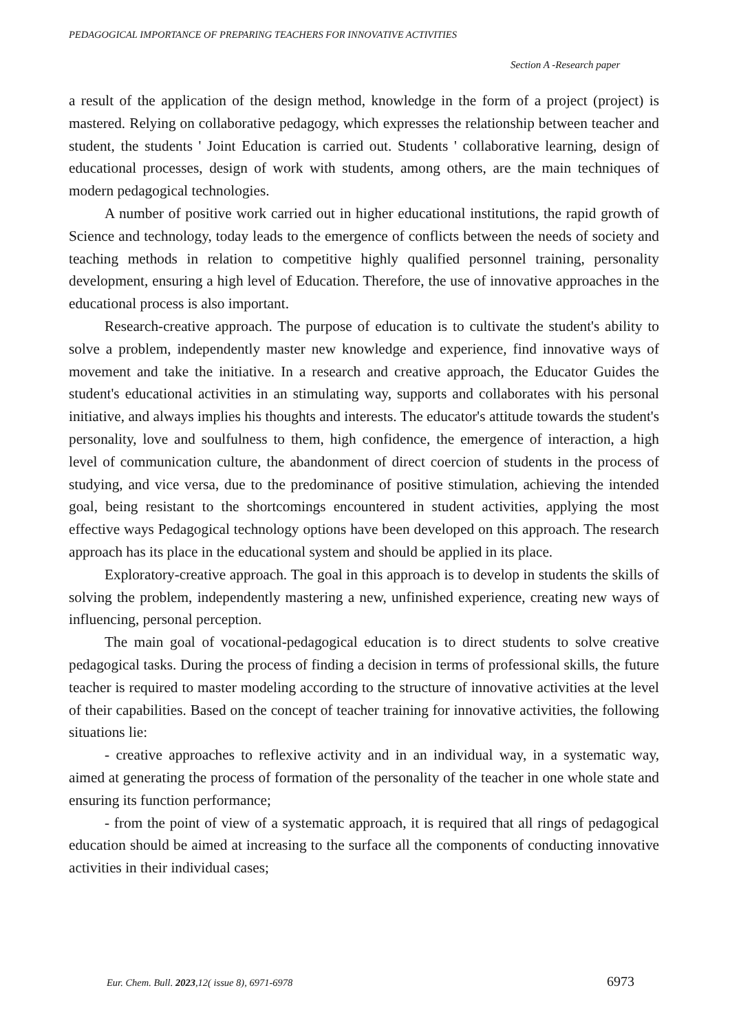PEDAGOGICAL IMPORTANCE OF PREPARING TEACHERS FOR INNOVATIVE ACTIVITIES
Section A -Research paper
a result of the application of the design method, knowledge in the form of a project (project) is mastered. Relying on collaborative pedagogy, which expresses the relationship between teacher and student, the students ' Joint Education is carried out. Students ' collaborative learning, design of educational processes, design of work with students, among others, are the main techniques of modern pedagogical technologies.
A number of positive work carried out in higher educational institutions, the rapid growth of Science and technology, today leads to the emergence of conflicts between the needs of society and teaching methods in relation to competitive highly qualified personnel training, personality development, ensuring a high level of Education. Therefore, the use of innovative approaches in the educational process is also important.
Research-creative approach. The purpose of education is to cultivate the student's ability to solve a problem, independently master new knowledge and experience, find innovative ways of movement and take the initiative. In a research and creative approach, the Educator Guides the student's educational activities in an stimulating way, supports and collaborates with his personal initiative, and always implies his thoughts and interests. The educator's attitude towards the student's personality, love and soulfulness to them, high confidence, the emergence of interaction, a high level of communication culture, the abandonment of direct coercion of students in the process of studying, and vice versa, due to the predominance of positive stimulation, achieving the intended goal, being resistant to the shortcomings encountered in student activities, applying the most effective ways Pedagogical technology options have been developed on this approach. The research approach has its place in the educational system and should be applied in its place.
Exploratory-creative approach. The goal in this approach is to develop in students the skills of solving the problem, independently mastering a new, unfinished experience, creating new ways of influencing, personal perception.
The main goal of vocational-pedagogical education is to direct students to solve creative pedagogical tasks. During the process of finding a decision in terms of professional skills, the future teacher is required to master modeling according to the structure of innovative activities at the level of their capabilities. Based on the concept of teacher training for innovative activities, the following situations lie:
- creative approaches to reflexive activity and in an individual way, in a systematic way, aimed at generating the process of formation of the personality of the teacher in one whole state and ensuring its function performance;
- from the point of view of a systematic approach, it is required that all rings of pedagogical education should be aimed at increasing to the surface all the components of conducting innovative activities in their individual cases;
Eur. Chem. Bull. 2023,12( issue 8), 6971-6978
6973